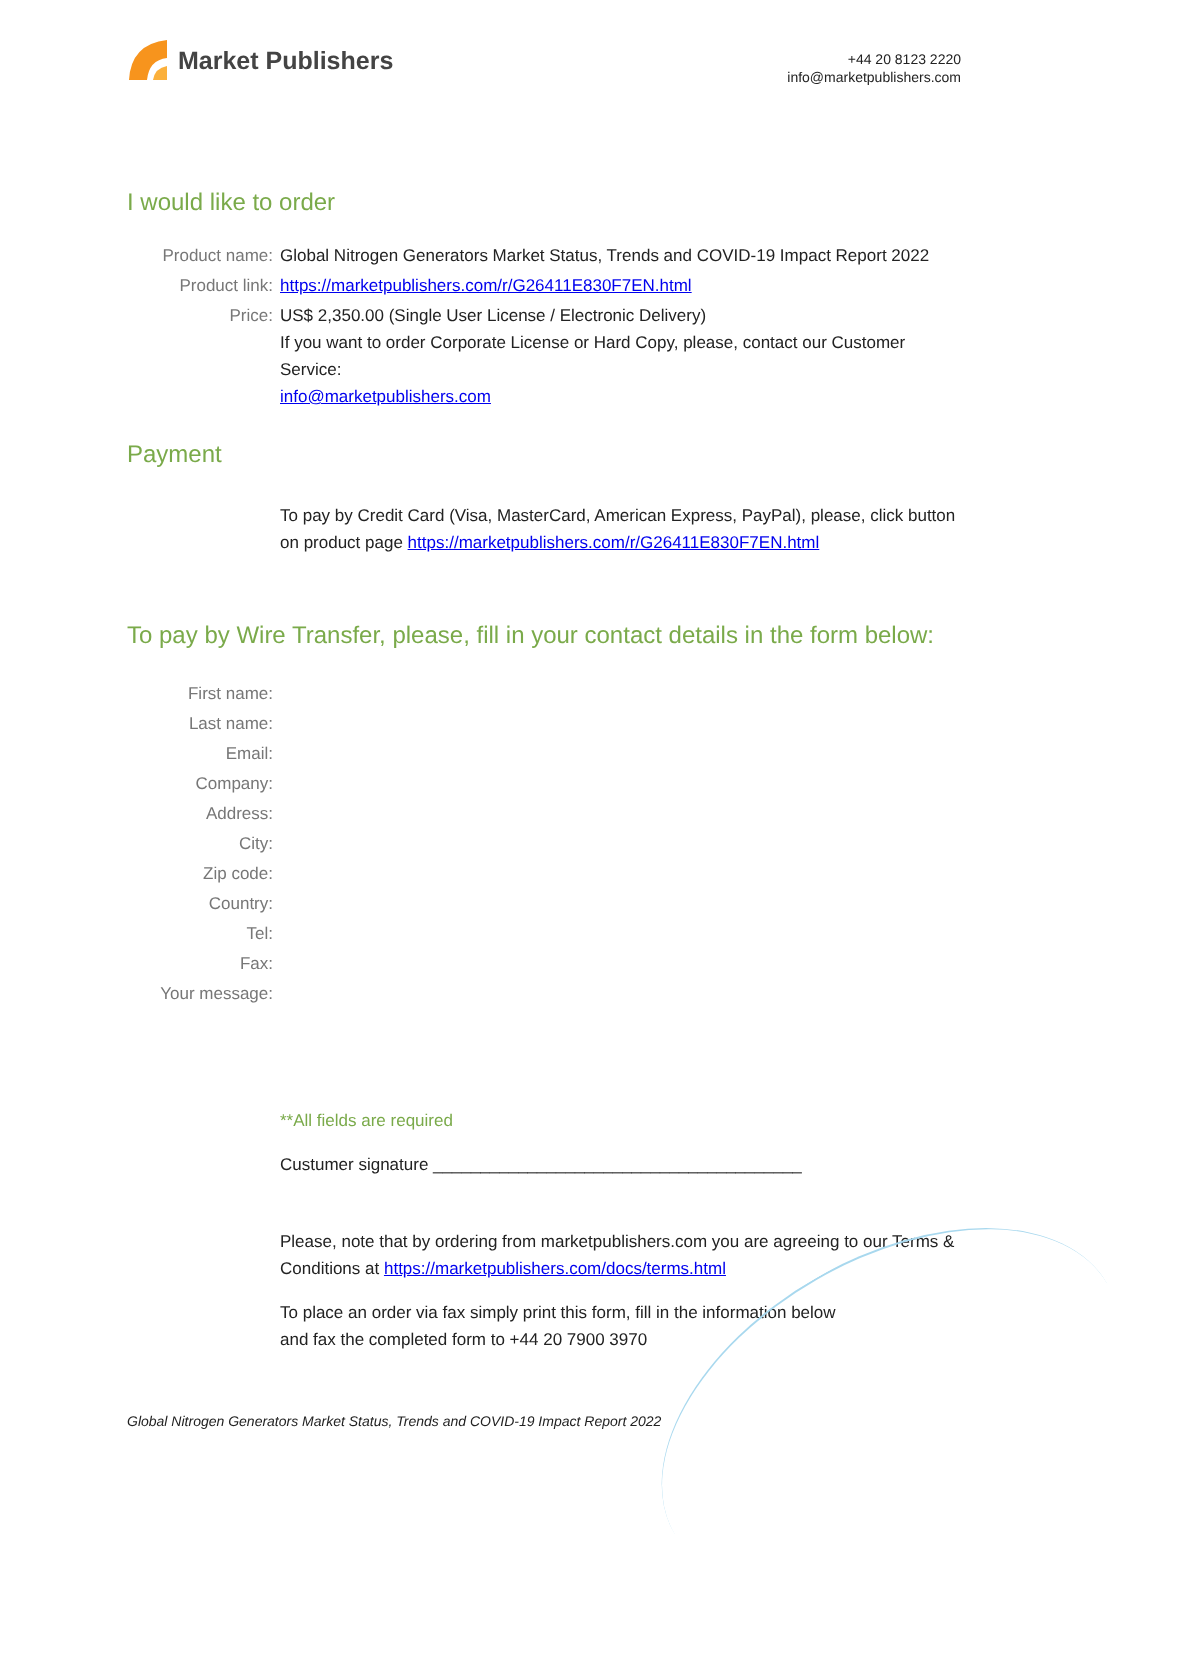Market Publishers
+44 20 8123 2220
info@marketpublishers.com
I would like to order
Product name: Global Nitrogen Generators Market Status, Trends and COVID-19 Impact Report 2022
Product link: https://marketpublishers.com/r/G26411E830F7EN.html
Price: US$ 2,350.00 (Single User License / Electronic Delivery)
If you want to order Corporate License or Hard Copy, please, contact our Customer Service:
info@marketpublishers.com
Payment
To pay by Credit Card (Visa, MasterCard, American Express, PayPal), please, click button on product page https://marketpublishers.com/r/G26411E830F7EN.html
To pay by Wire Transfer, please, fill in your contact details in the form below:
First name:
Last name:
Email:
Company:
Address:
City:
Zip code:
Country:
Tel:
Fax:
Your message:
**All fields are required
Custumer signature _______________________________________
Please, note that by ordering from marketpublishers.com you are agreeing to our Terms & Conditions at https://marketpublishers.com/docs/terms.html
To place an order via fax simply print this form, fill in the information below
and fax the completed form to +44 20 7900 3970
Global Nitrogen Generators Market Status, Trends and COVID-19 Impact Report 2022